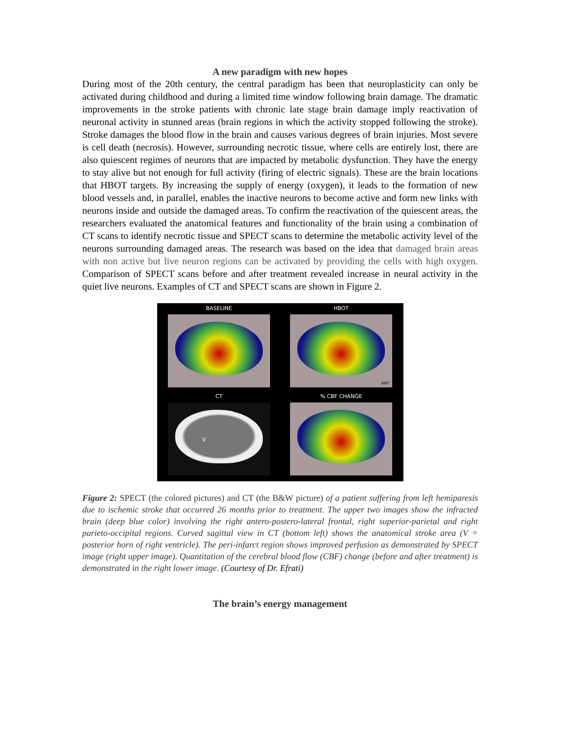A new paradigm with new hopes
During most of the 20th century, the central paradigm has been that neuroplasticity can only be activated during childhood and during a limited time window following brain damage. The dramatic improvements in the stroke patients with chronic late stage brain damage imply reactivation of neuronal activity in stunned areas (brain regions in which the activity stopped following the stroke). Stroke damages the blood flow in the brain and causes various degrees of brain injuries. Most severe is cell death (necrosis). However, surrounding necrotic tissue, where cells are entirely lost, there are also quiescent regimes of neurons that are impacted by metabolic dysfunction. They have the energy to stay alive but not enough for full activity (firing of electric signals). These are the brain locations that HBOT targets. By increasing the supply of energy (oxygen), it leads to the formation of new blood vessels and, in parallel, enables the inactive neurons to become active and form new links with neurons inside and outside the damaged areas. To confirm the reactivation of the quiescent areas, the researchers evaluated the anatomical features and functionality of the brain using a combination of CT scans to identify necrotic tissue and SPECT scans to determine the metabolic activity level of the neurons surrounding damaged areas. The research was based on the idea that damaged brain areas with non active but live neuron regions can be activated by providing the cells with high oxygen. Comparison of SPECT scans before and after treatment revealed increase in neural activity in the quiet live neurons. Examples of CT and SPECT scans are shown in Figure 2.
BASELINE
HBOT
ANT
CT
V
% CBF CHANGE
Figure 2: SPECT (the colored pictures) and CT (the B&W picture) of a patient suffering from left hemiparesis due to ischemic stroke that occurred 26 months prior to treatment. The upper two images show the infracted brain (deep blue color) involving the right antero-postero-lateral frontal, right superior-parietal and right parieto-occipital regions. Curved sagittal view in CT (bottom left) shows the anatomical stroke area (V = posterior horn of right ventricle). The peri-infarct region shows improved perfusion as demonstrated by SPECT image (right upper image). Quantitation of the cerebral blood flow (CBF) change (before and after treatment) is demonstrated in the right lower image. (Courtesy of Dr. Efrati)
The brain’s energy management